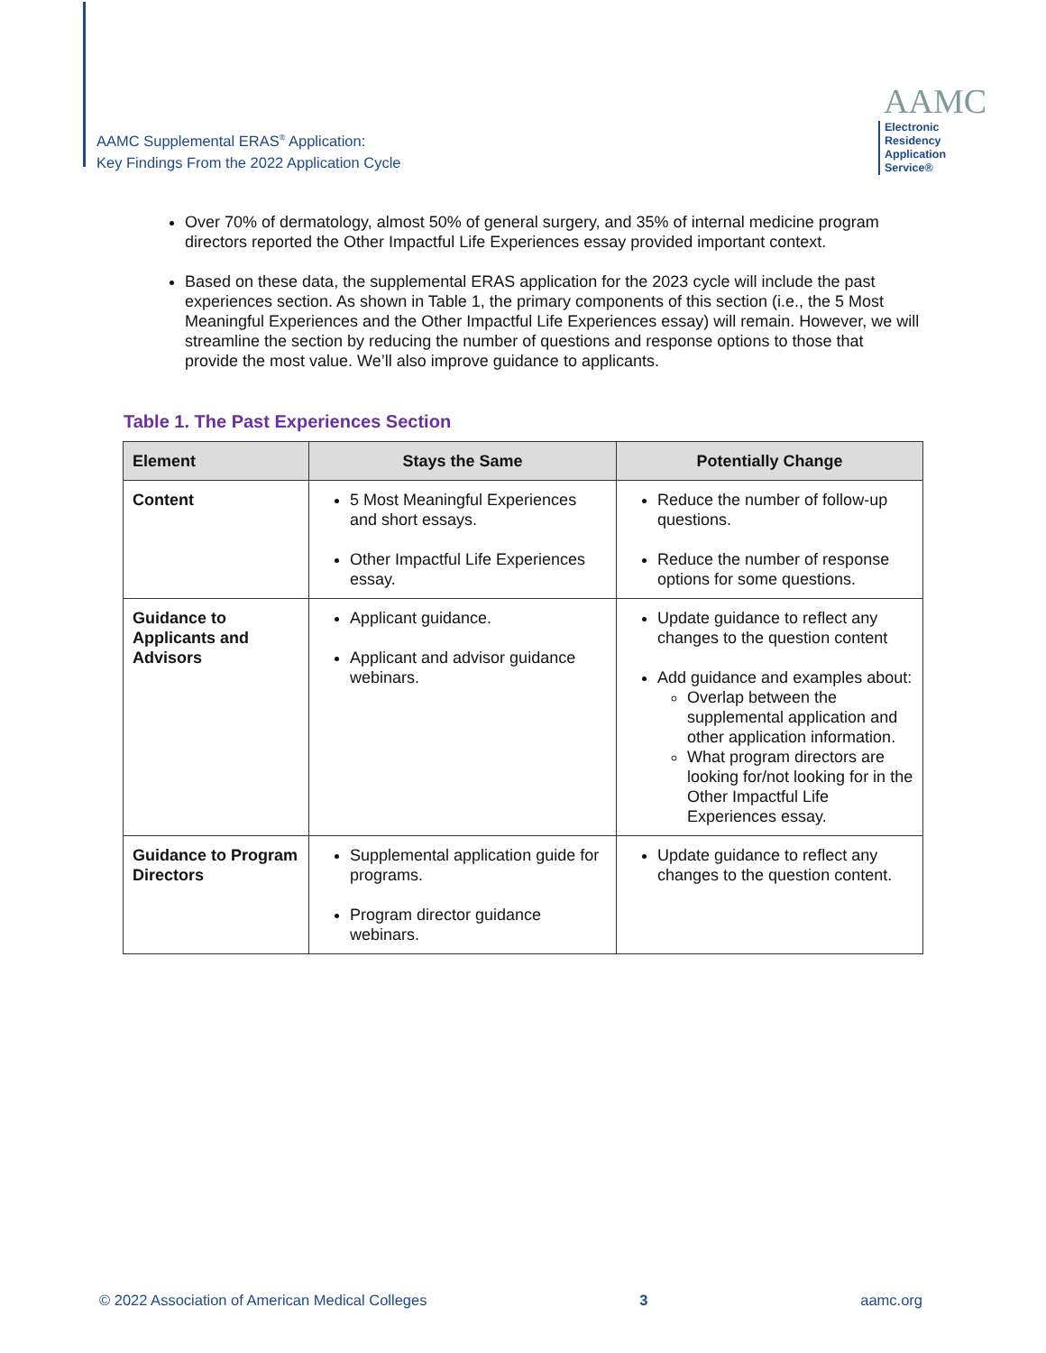AAMC Supplemental ERAS<sup>®</sup> Application:
Key Findings From the 2022 Application Cycle
AAMC
Electronic Residency
Application Service®
Over 70% of dermatology, almost 50% of general surgery, and 35% of internal medicine program directors reported the Other Impactful Life Experiences essay provided important context.
Based on these data, the supplemental ERAS application for the 2023 cycle will include the past experiences section. As shown in Table 1, the primary components of this section (i.e., the 5 Most Meaningful Experiences and the Other Impactful Life Experiences essay) will remain. However, we will streamline the section by reducing the number of questions and response options to those that provide the most value. We’ll also improve guidance to applicants.
Table 1. The Past Experiences Section
| Element | Stays the Same | Potentially Change |
| --- | --- | --- |
| Content | 5 Most Meaningful Experiences and short essays. Other Impactful Life Experiences essay. | Reduce the number of follow-up questions. Reduce the number of response options for some questions. |
| Guidance to Applicants and Advisors | Applicant guidance. Applicant and advisor guidance webinars. | Update guidance to reflect any changes to the question content Add guidance and examples about: Overlap between the supplemental application and other application information. What program directors are looking for/not looking for in the Other Impactful Life Experiences essay. |
| Guidance to Program Directors | Supplemental application guide for programs. Program director guidance webinars. | Update guidance to reflect any changes to the question content. |
© 2022 Association of American Medical Colleges 3 aamc.org